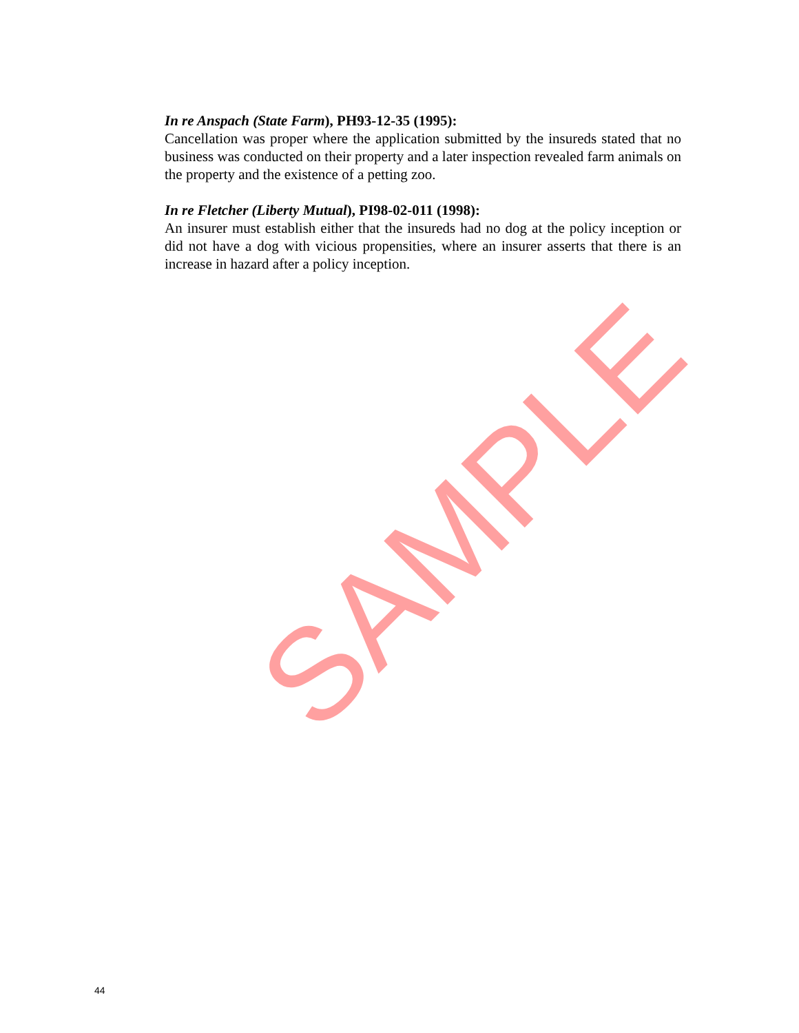In re Anspach (State Farm), PH93-12-35 (1995):
Cancellation was proper where the application submitted by the insureds stated that no business was conducted on their property and a later inspection revealed farm animals on the property and the existence of a petting zoo.
In re Fletcher (Liberty Mutual), PI98-02-011 (1998):
An insurer must establish either that the insureds had no dog at the policy inception or did not have a dog with vicious propensities, where an insurer asserts that there is an increase in hazard after a policy inception.
SAMPLE
44